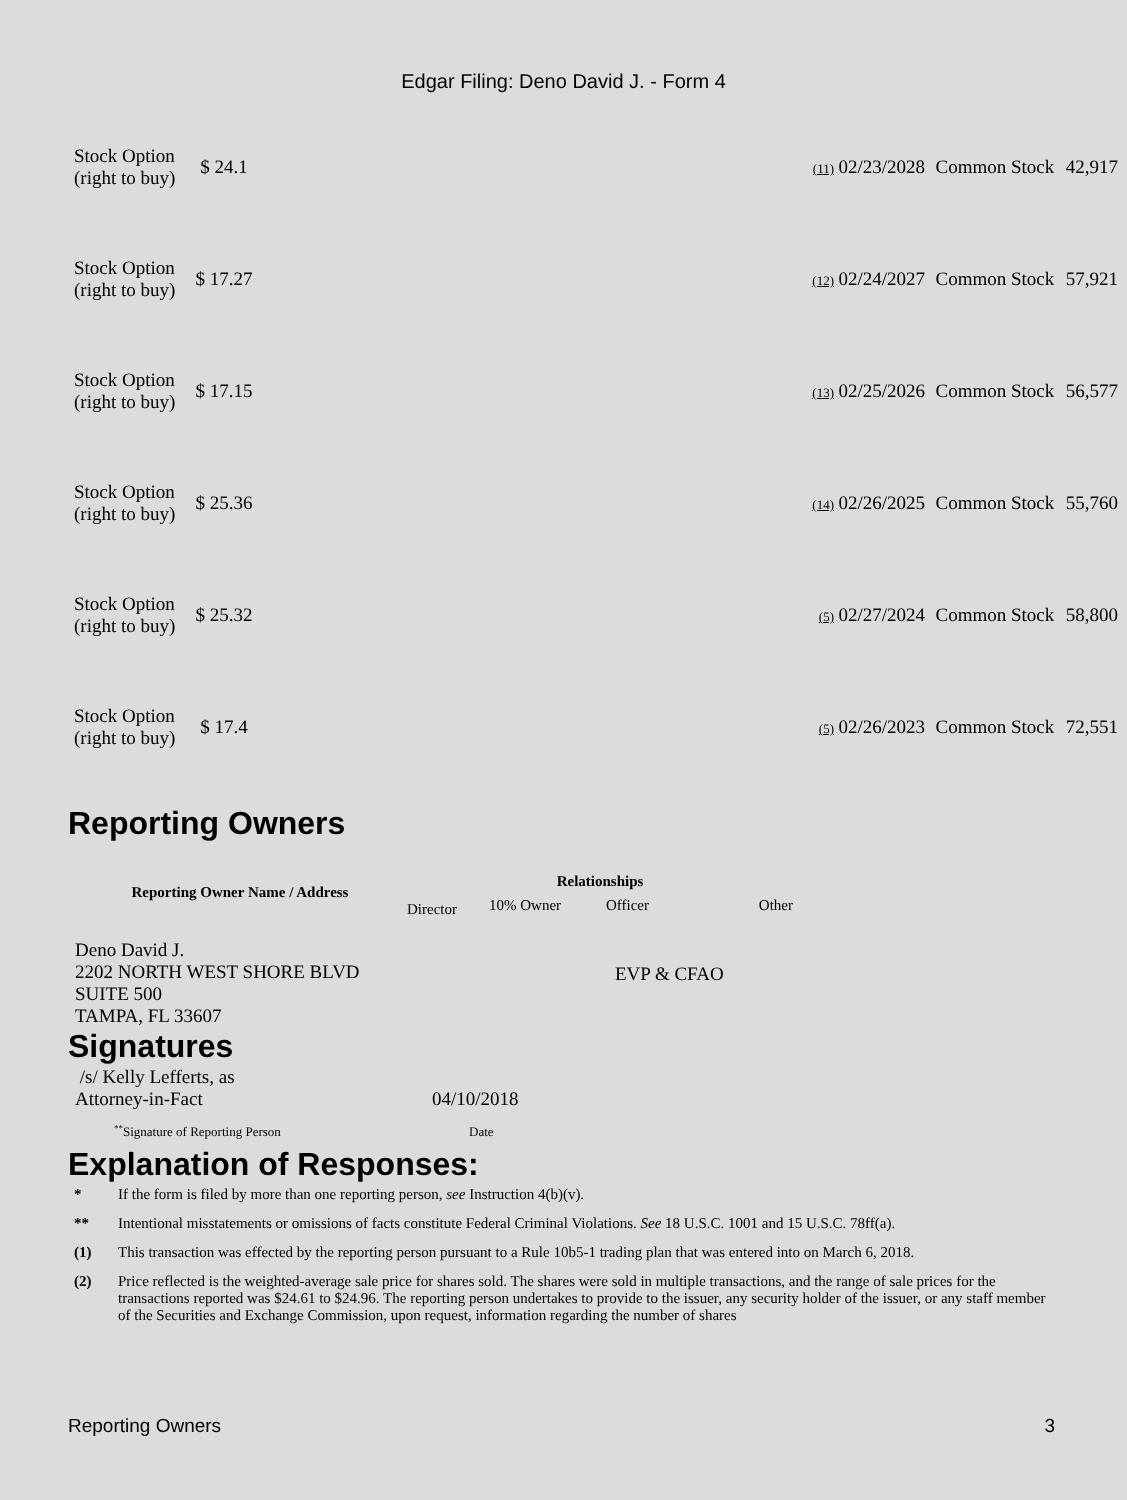Edgar Filing: Deno David J. - Form 4
| Stock Option (right to buy) | $ 24.1 | (11) | 02/23/2028 | Common Stock | 42,917 |
| Stock Option (right to buy) | $ 17.27 | (12) | 02/24/2027 | Common Stock | 57,921 |
| Stock Option (right to buy) | $ 17.15 | (13) | 02/25/2026 | Common Stock | 56,577 |
| Stock Option (right to buy) | $ 25.36 | (14) | 02/26/2025 | Common Stock | 55,760 |
| Stock Option (right to buy) | $ 25.32 | (5) | 02/27/2024 | Common Stock | 58,800 |
| Stock Option (right to buy) | $ 17.4 | (5) | 02/26/2023 | Common Stock | 72,551 |
Reporting Owners
| Reporting Owner Name / Address | Relationships | | | |
| --- | --- | --- | --- | --- |
| | Director | 10% Owner | Officer | Other |
| Deno David J. 2202 NORTH WEST SHORE BLVD SUITE 500 TAMPA, FL 33607 | | | EVP & CFAO | |
Signatures
| /s/ Kelly Lefferts, as Attorney-in-Fact | 04/10/2018 |
| <sup>**</sup> Signature of Reporting Person | Date |
Explanation of Responses:
| * | If the form is filed by more than one reporting person, see Instruction 4(b)(v). |
| ** | Intentional misstatements or omissions of facts constitute Federal Criminal Violations. See 18 U.S.C. 1001 and 15 U.S.C. 78ff(a). |
| (1) | This transaction was effected by the reporting person pursuant to a Rule 10b5-1 trading plan that was entered into on March 6, 2018. |
| (2) | Price reflected is the weighted-average sale price for shares sold. The shares were sold in multiple transactions, and the range of sale prices for the transactions reported was $24.61 to $24.96. The reporting person undertakes to provide to the issuer, any security holder of the issuer, or any staff member of the Securities and Exchange Commission, upon request, information regarding the number of shares |
Reporting Owners 3